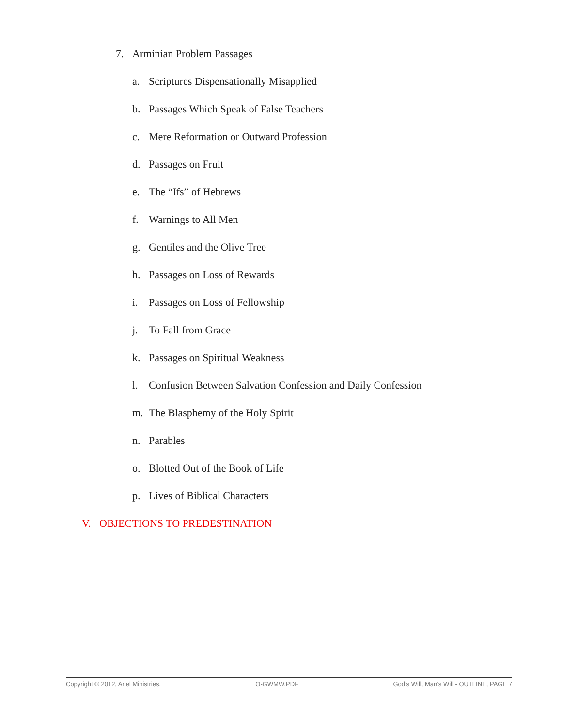7. Arminian Problem Passages
a. Scriptures Dispensationally Misapplied
b. Passages Which Speak of False Teachers
c. Mere Reformation or Outward Profession
d. Passages on Fruit
e. The “Ifs” of Hebrews
f. Warnings to All Men
g. Gentiles and the Olive Tree
h. Passages on Loss of Rewards
i. Passages on Loss of Fellowship
j. To Fall from Grace
k. Passages on Spiritual Weakness
l. Confusion Between Salvation Confession and Daily Confession
m. The Blasphemy of the Holy Spirit
n. Parables
o. Blotted Out of the Book of Life
p. Lives of Biblical Characters
V. OBJECTIONS TO PREDESTINATION
Copyright © 2012, Ariel Ministries. O-GWMW.PDF God’s Will, Man’s Will - OUTLINE, PAGE 7